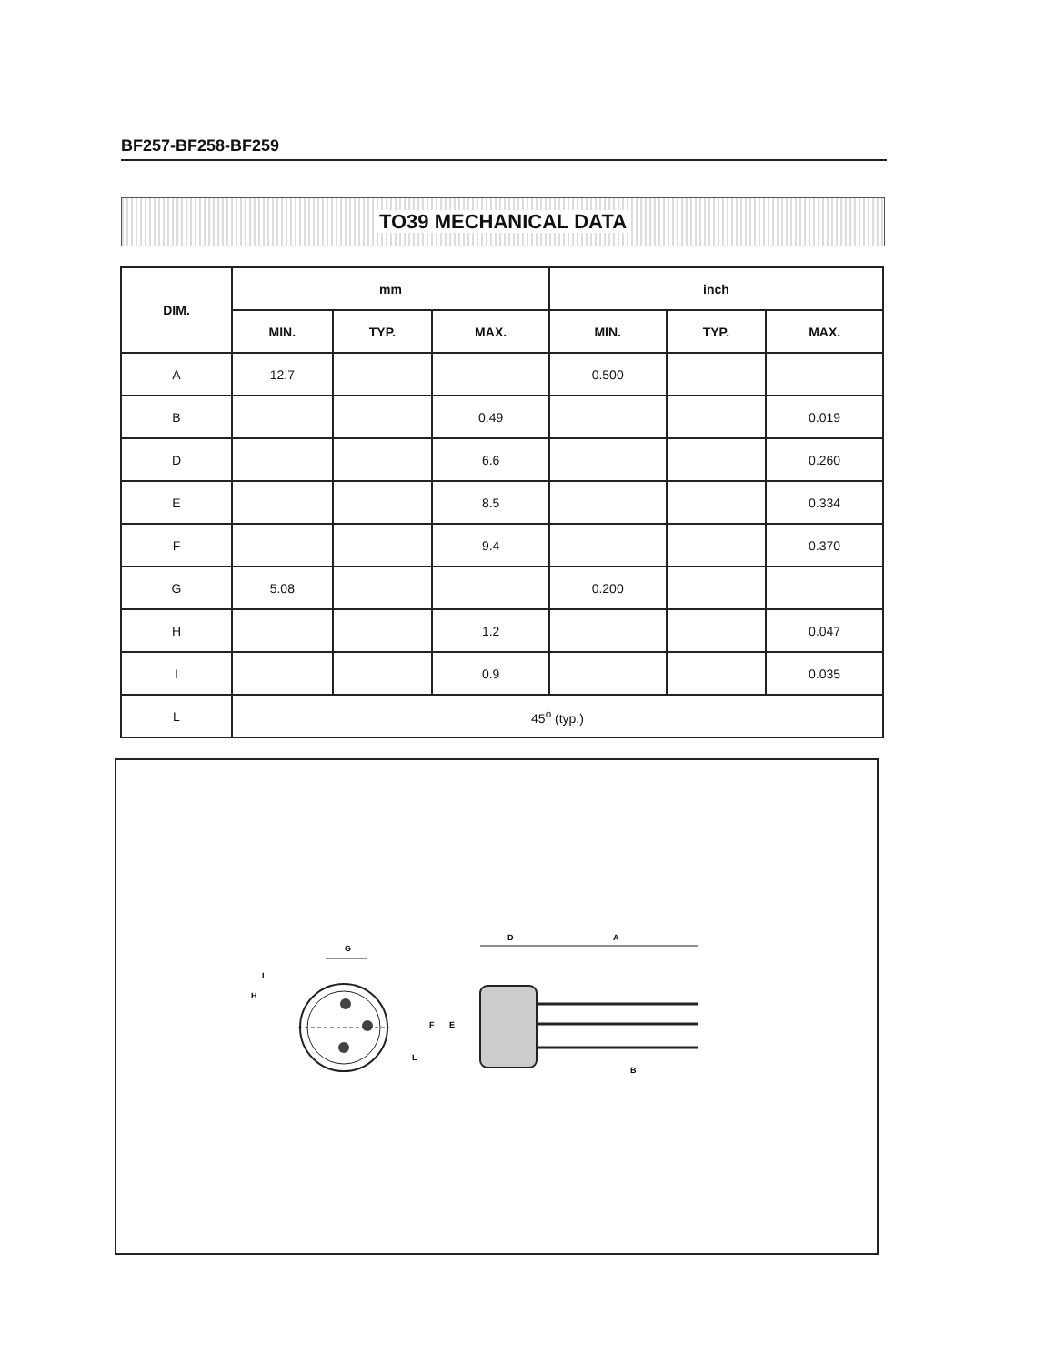BF257-BF258-BF259
TO39 MECHANICAL DATA
| DIM. | mm | | | inch | | |
| --- | --- | --- | --- | --- | --- | --- |
| | MIN. | TYP. | MAX. | MIN. | TYP. | MAX. |
| A | 12.7 | | | 0.500 | | |
| B | | | 0.49 | | | 0.019 |
| D | | | 6.6 | | | 0.260 |
| E | | | 8.5 | | | 0.334 |
| F | | | 9.4 | | | 0.370 |
| G | 5.08 | | | 0.200 | | |
| H | | | 1.2 | | | 0.047 |
| I | | | 0.9 | | | 0.035 |
| L | 45<sup>o</sup> (typ.) | | | | | |
G
I
H
L
D
A
F
E
B